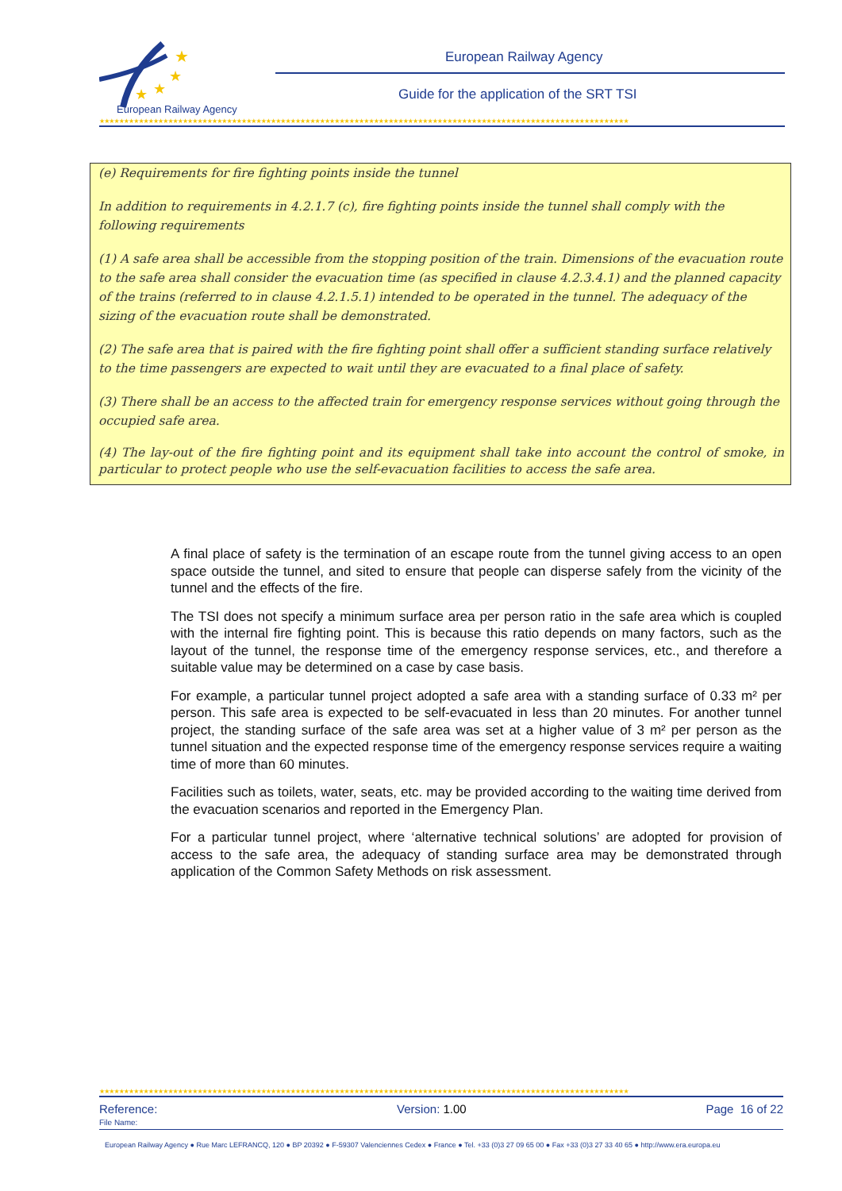★
★
★
★
European Railway Agency
European Railway Agency
Guide for the application of the SRT TSI
★★★★★★★★★★★★★★★★★★★★★★★★★★★★★★★★★★★★★★★★★★★★★★★★★★★★★★★★★★★★★★★★★★★★★★★★★★★★★★★★★★★★★★★★★★★★★★★★★★★★★★★★★★★★
(e) Requirements for fire fighting points inside the tunnel
In addition to requirements in 4.2.1.7 (c), fire fighting points inside the tunnel shall comply with the following requirements
(1) A safe area shall be accessible from the stopping position of the train. Dimensions of the evacuation route to the safe area shall consider the evacuation time (as specified in clause 4.2.3.4.1) and the planned capacity of the trains (referred to in clause 4.2.1.5.1) intended to be operated in the tunnel. The adequacy of the sizing of the evacuation route shall be demonstrated.
(2) The safe area that is paired with the fire fighting point shall offer a sufficient standing surface relatively to the time passengers are expected to wait until they are evacuated to a final place of safety.
(3) There shall be an access to the affected train for emergency response services without going through the occupied safe area.
(4) The lay-out of the fire fighting point and its equipment shall take into account the control of smoke, in particular to protect people who use the self-evacuation facilities to access the safe area.
A final place of safety is the termination of an escape route from the tunnel giving access to an open space outside the tunnel, and sited to ensure that people can disperse safely from the vicinity of the tunnel and the effects of the fire.
The TSI does not specify a minimum surface area per person ratio in the safe area which is coupled with the internal fire fighting point. This is because this ratio depends on many factors, such as the layout of the tunnel, the response time of the emergency response services, etc., and therefore a suitable value may be determined on a case by case basis.
For example, a particular tunnel project adopted a safe area with a standing surface of 0.33 m² per person. This safe area is expected to be self-evacuated in less than 20 minutes. For another tunnel project, the standing surface of the safe area was set at a higher value of 3 m² per person as the tunnel situation and the expected response time of the emergency response services require a waiting time of more than 60 minutes.
Facilities such as toilets, water, seats, etc. may be provided according to the waiting time derived from the evacuation scenarios and reported in the Emergency Plan.
For a particular tunnel project, where ‘alternative technical solutions’ are adopted for provision of access to the safe area, the adequacy of standing surface area may be demonstrated through application of the Common Safety Methods on risk assessment.
★★★★★★★★★★★★★★★★★★★★★★★★★★★★★★★★★★★★★★★★★★★★★★★★★★★★★★★★★★★★★★★★★★★★★★★★★★★★★★★★★★★★★★★★★★★★★★★★★★★★★★★★★★★★
Reference: Version: 1.00 Page 16 of 22
File Name:
European Railway Agency ● Rue Marc LEFRANCQ, 120 ● BP 20392 ● F-59307 Valenciennes Cedex ● France ● Tel. +33 (0)3 27 09 65 00 ● Fax +33 (0)3 27 33 40 65 ● http://www.era.europa.eu